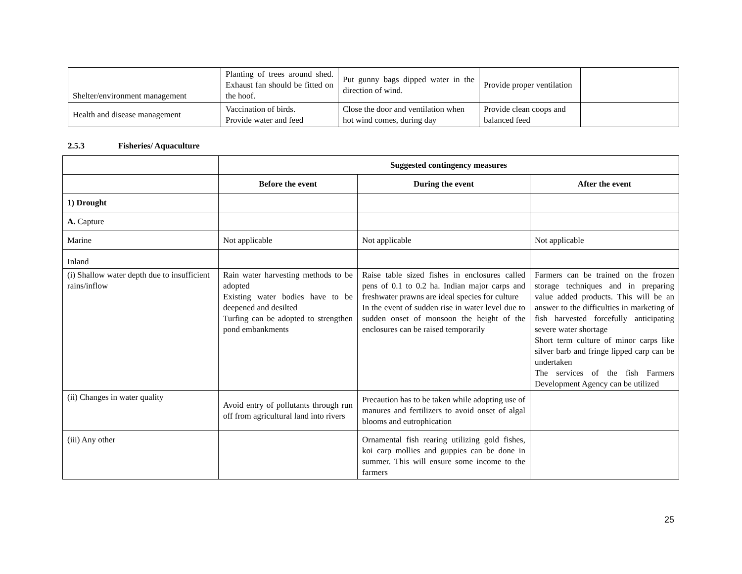| Shelter/environment management | Planting of trees around shed. Exhaust fan should be fitted on the hoof. | Put gunny bags dipped water in the direction of wind. | Provide proper ventilation | |
| Health and disease management | Vaccination of birds. Provide water and feed | Close the door and ventilation when hot wind comes, during day | Provide clean coops and balanced feed | |
2.5.3 Fisheries/ Aquaculture
| | Suggested contingency measures | | |
| | Before the event | During the event | After the event |
| 1) Drought | | | |
| A. Capture | | | |
| Marine | Not applicable | Not applicable | Not applicable |
| Inland | | | |
| (i) Shallow water depth due to insufficient rains/inflow | Rain water harvesting methods to be adopted Existing water bodies have to be deepened and desilted Turfing can be adopted to strengthen pond embankments | Raise table sized fishes in enclosures called pens of 0.1 to 0.2 ha. Indian major carps and freshwater prawns are ideal species for culture In the event of sudden rise in water level due to sudden onset of monsoon the height of the enclosures can be raised temporarily | Farmers can be trained on the frozen storage techniques and in preparing value added products. This will be an answer to the difficulties in marketing of fish harvested forcefully anticipating severe water shortage Short term culture of minor carps like silver barb and fringe lipped carp can be undertaken The services of the fish Farmers Development Agency can be utilized |
| (ii) Changes in water quality | Avoid entry of pollutants through run off from agricultural land into rivers | Precaution has to be taken while adopting use of manures and fertilizers to avoid onset of algal blooms and eutrophication | |
| (iii) Any other | | Ornamental fish rearing utilizing gold fishes, koi carp mollies and guppies can be done in summer. This will ensure some income to the farmers | |
25